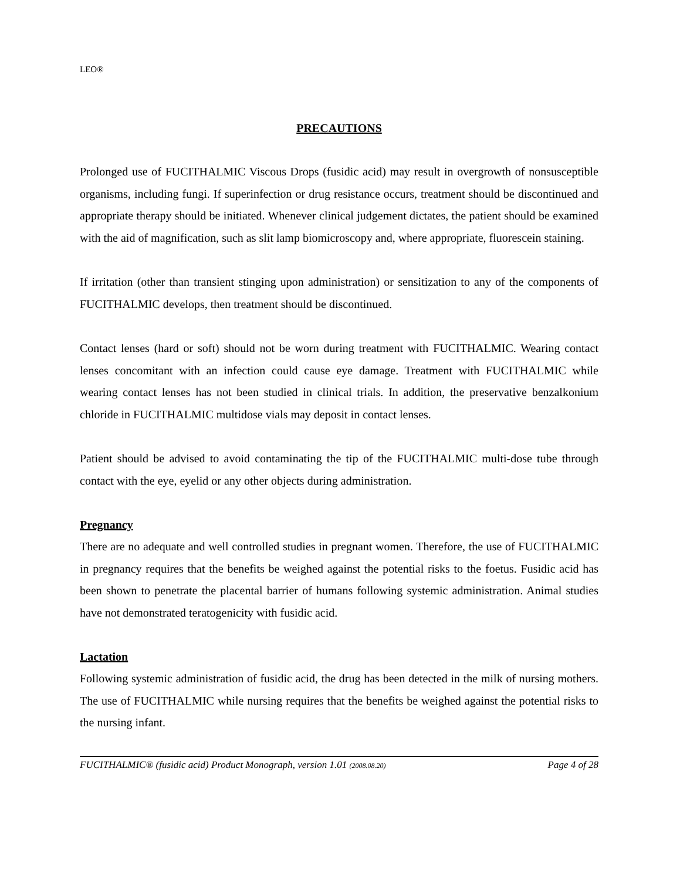LEO®
PRECAUTIONS
Prolonged use of FUCITHALMIC Viscous Drops (fusidic acid) may result in overgrowth of nonsusceptible organisms, including fungi. If superinfection or drug resistance occurs, treatment should be discontinued and appropriate therapy should be initiated. Whenever clinical judgement dictates, the patient should be examined with the aid of magnification, such as slit lamp biomicroscopy and, where appropriate, fluorescein staining.
If irritation (other than transient stinging upon administration) or sensitization to any of the components of FUCITHALMIC develops, then treatment should be discontinued.
Contact lenses (hard or soft) should not be worn during treatment with FUCITHALMIC. Wearing contact lenses concomitant with an infection could cause eye damage. Treatment with FUCITHALMIC while wearing contact lenses has not been studied in clinical trials. In addition, the preservative benzalkonium chloride in FUCITHALMIC multidose vials may deposit in contact lenses.
Patient should be advised to avoid contaminating the tip of the FUCITHALMIC multi-dose tube through contact with the eye, eyelid or any other objects during administration.
Pregnancy
There are no adequate and well controlled studies in pregnant women. Therefore, the use of FUCITHALMIC in pregnancy requires that the benefits be weighed against the potential risks to the foetus. Fusidic acid has been shown to penetrate the placental barrier of humans following systemic administration. Animal studies have not demonstrated teratogenicity with fusidic acid.
Lactation
Following systemic administration of fusidic acid, the drug has been detected in the milk of nursing mothers. The use of FUCITHALMIC while nursing requires that the benefits be weighed against the potential risks to the nursing infant.
FUCITHALMIC® (fusidic acid) Product Monograph, version 1.01 (2008.08.20) Page 4 of 28